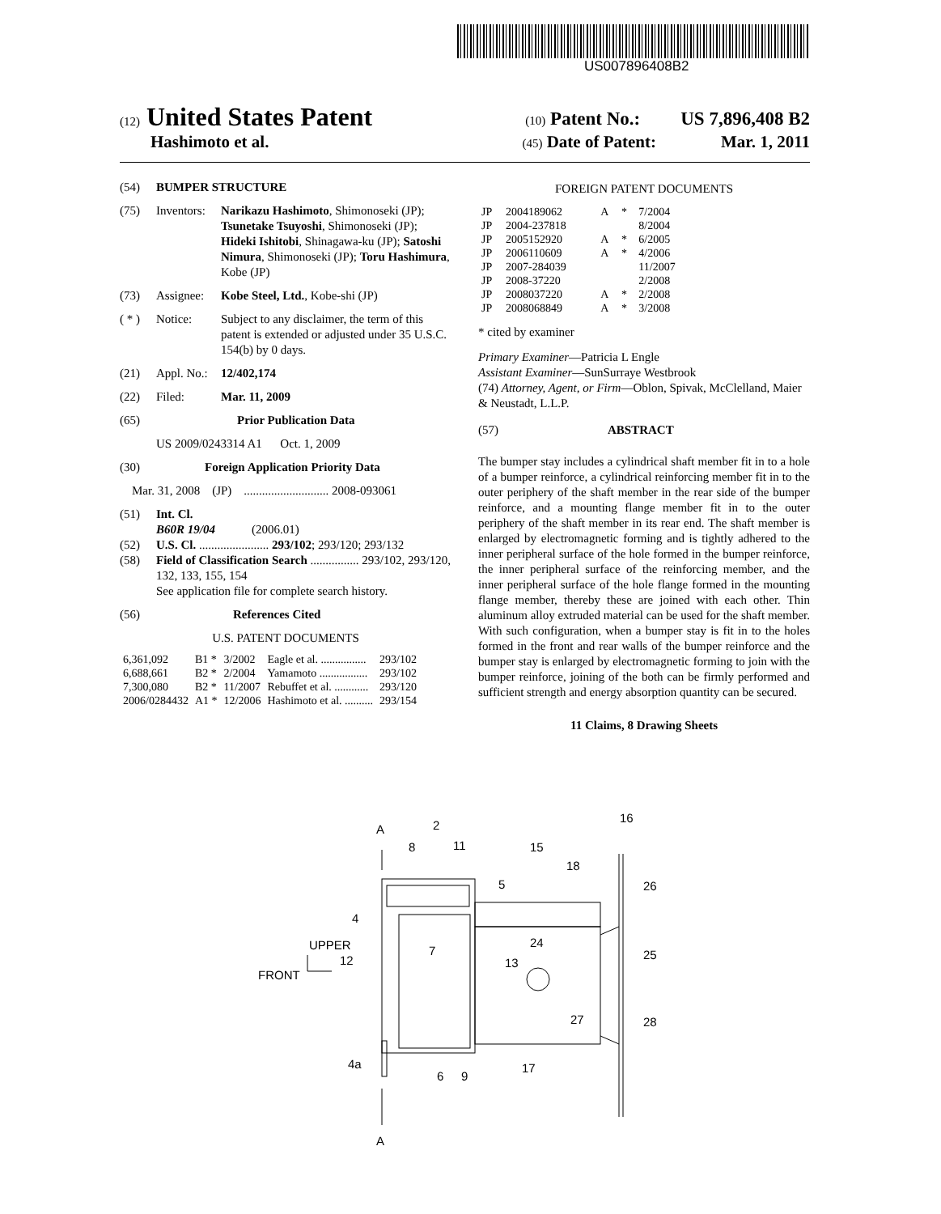US007896408B2
(12) United States Patent
(10) Patent No.: US 7,896,408 B2
Hashimoto et al.
(45) Date of Patent: Mar. 1, 2011
(54) BUMPER STRUCTURE
(75) Inventors: Narikazu Hashimoto, Shimonoseki (JP); Tsunetake Tsuyoshi, Shimonoseki (JP); Hideki Ishitobi, Shinagawa-ku (JP); Satoshi Nimura, Shimonoseki (JP); Toru Hashimura, Kobe (JP)
(73) Assignee: Kobe Steel, Ltd., Kobe-shi (JP)
( * ) Notice: Subject to any disclaimer, the term of this patent is extended or adjusted under 35 U.S.C. 154(b) by 0 days.
(21) Appl. No.: 12/402,174
(22) Filed: Mar. 11, 2009
(65) Prior Publication Data
US 2009/0243314 A1 Oct. 1, 2009
(30) Foreign Application Priority Data
Mar. 31, 2008 (JP) ............................ 2008-093061
(51) Int. Cl.
B60R 19/04 (2006.01)
(52) U.S. Cl. ....................... 293/102; 293/120; 293/132
(58) Field of Classification Search ................ 293/102, 293/120, 132, 133, 155, 154
See application file for complete search history.
(56) References Cited
U.S. PATENT DOCUMENTS
| 6,361,092 | B1 * | 3/2002 | Eagle et al. ................ | 293/102 |
| 6,688,661 | B2 * | 2/2004 | Yamamoto ................. | 293/102 |
| 7,300,080 | B2 * | 11/2007 | Rebuffet et al. ............ | 293/120 |
| 2006/0284432 | A1 * | 12/2006 | Hashimoto et al. .......... | 293/154 |
FOREIGN PATENT DOCUMENTS
| JP | 2004189062 | A | * | 7/2004 |
| JP | 2004-237818 | | | 8/2004 |
| JP | 2005152920 | A | * | 6/2005 |
| JP | 2006110609 | A | * | 4/2006 |
| JP | 2007-284039 | | | 11/2007 |
| JP | 2008-37220 | | | 2/2008 |
| JP | 2008037220 | A | * | 2/2008 |
| JP | 2008068849 | A | * | 3/2008 |
* cited by examiner
Primary Examiner—Patricia L Engle
Assistant Examiner—SunSurraye Westbrook
(74) Attorney, Agent, or Firm—Oblon, Spivak, McClelland, Maier & Neustadt, L.L.P.
(57) ABSTRACT
The bumper stay includes a cylindrical shaft member fit in to a hole of a bumper reinforce, a cylindrical reinforcing member fit in to the outer periphery of the shaft member in the rear side of the bumper reinforce, and a mounting flange member fit in to the outer periphery of the shaft member in its rear end. The shaft member is enlarged by electromagnetic forming and is tightly adhered to the inner peripheral surface of the hole formed in the bumper reinforce, the inner peripheral surface of the reinforcing member, and the inner peripheral surface of the hole flange formed in the mounting flange member, thereby these are joined with each other. Thin aluminum alloy extruded material can be used for the shaft member. With such configuration, when a bumper stay is fit in to the holes formed in the front and rear walls of the bumper reinforce and the bumper stay is enlarged by electromagnetic forming to join with the bumper reinforce, joining of the both can be firmly performed and sufficient strength and energy absorption quantity can be secured.
11 Claims, 8 Drawing Sheets
A
2
8
11
15
18
16
26
5
4
7
UPPER
12
13
24
25
FRONT
27
28
4a
6
9
17
A